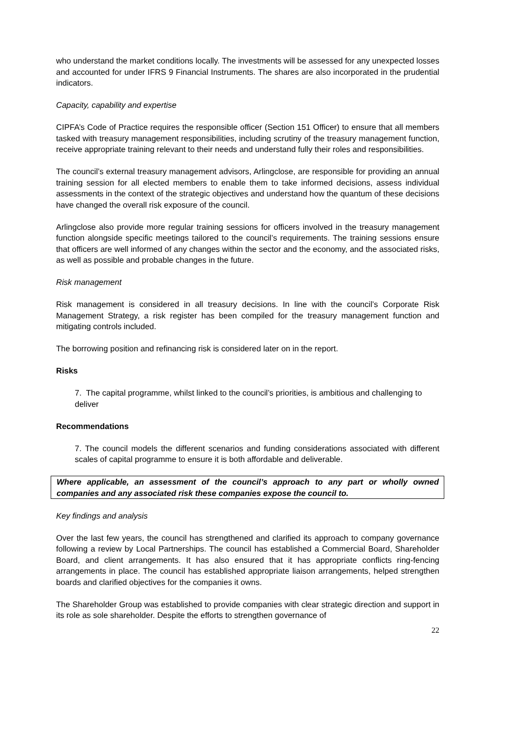who understand the market conditions locally. The investments will be assessed for any unexpected losses and accounted for under IFRS 9 Financial Instruments. The shares are also incorporated in the prudential indicators.
Capacity, capability and expertise
CIPFA’s Code of Practice requires the responsible officer (Section 151 Officer) to ensure that all members tasked with treasury management responsibilities, including scrutiny of the treasury management function, receive appropriate training relevant to their needs and understand fully their roles and responsibilities.
The council’s external treasury management advisors, Arlingclose, are responsible for providing an annual training session for all elected members to enable them to take informed decisions, assess individual assessments in the context of the strategic objectives and understand how the quantum of these decisions have changed the overall risk exposure of the council.
Arlingclose also provide more regular training sessions for officers involved in the treasury management function alongside specific meetings tailored to the council’s requirements. The training sessions ensure that officers are well informed of any changes within the sector and the economy, and the associated risks, as well as possible and probable changes in the future.
Risk management
Risk management is considered in all treasury decisions. In line with the council’s Corporate Risk Management Strategy, a risk register has been compiled for the treasury management function and mitigating controls included.
The borrowing position and refinancing risk is considered later on in the report.
Risks
7. The capital programme, whilst linked to the council’s priorities, is ambitious and challenging to deliver
Recommendations
7. The council models the different scenarios and funding considerations associated with different scales of capital programme to ensure it is both affordable and deliverable.
Where applicable, an assessment of the council’s approach to any part or wholly owned companies and any associated risk these companies expose the council to.
Key findings and analysis
Over the last few years, the council has strengthened and clarified its approach to company governance following a review by Local Partnerships. The council has established a Commercial Board, Shareholder Board, and client arrangements. It has also ensured that it has appropriate conflicts ring-fencing arrangements in place. The council has established appropriate liaison arrangements, helped strengthen boards and clarified objectives for the companies it owns.
The Shareholder Group was established to provide companies with clear strategic direction and support in its role as sole shareholder. Despite the efforts to strengthen governance of
22